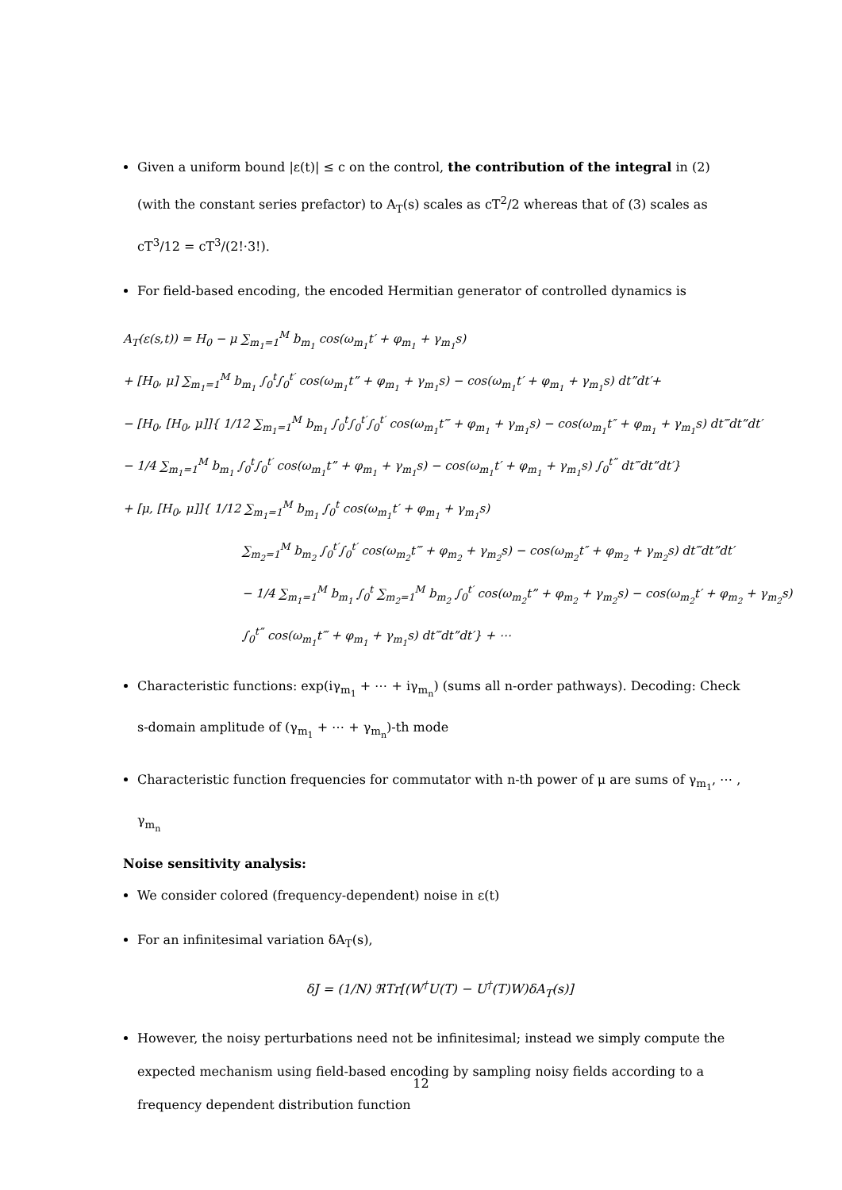Given a uniform bound |ε(t)| ≤ c on the control, the contribution of the integral in (2) (with the constant series prefactor) to A<sub>T</sub>(s) scales as cT<sup>2</sup>/2 whereas that of (3) scales as cT<sup>3</sup>/12 = cT<sup>3</sup>/(2!·3!).
For field-based encoding, the encoded Hermitian generator of controlled dynamics is
A<sub>T</sub>(ε(s,t)) = H<sub>0</sub> − μ ∑<sub>m<sub>1</sub>=1</sub><sup>M</sup> b<sub>m<sub>1</sub></sub> cos(ω<sub>m<sub>1</sub></sub>t′ + φ<sub>m<sub>1</sub></sub> + γ<sub>m<sub>1</sub></sub>s)
+ [H<sub>0</sub>, μ] ∑<sub>m<sub>1</sub>=1</sub><sup>M</sup> b<sub>m<sub>1</sub></sub> ∫<sub>0</sub><sup>t</sup>∫<sub>0</sub><sup>t′</sup> cos(ω<sub>m<sub>1</sub></sub>t” + φ<sub>m<sub>1</sub></sub> + γ<sub>m<sub>1</sub></sub>s) − cos(ω<sub>m<sub>1</sub></sub>t′ + φ<sub>m<sub>1</sub></sub> + γ<sub>m<sub>1</sub></sub>s) dt”dt′+
− [H<sub>0</sub>, [H<sub>0</sub>, μ]]{ 1/12 ∑<sub>m<sub>1</sub>=1</sub><sup>M</sup> b<sub>m<sub>1</sub></sub> ∫<sub>0</sub><sup>t</sup>∫<sub>0</sub><sup>t′</sup>∫<sub>0</sub><sup>t′</sup> cos(ω<sub>m<sub>1</sub></sub>t‴ + φ<sub>m<sub>1</sub></sub> + γ<sub>m<sub>1</sub></sub>s) − cos(ω<sub>m<sub>1</sub></sub>t″ + φ<sub>m<sub>1</sub></sub> + γ<sub>m<sub>1</sub></sub>s) dt‴dt”dt′
− 1/4 ∑<sub>m<sub>1</sub>=1</sub><sup>M</sup> b<sub>m<sub>1</sub></sub> ∫<sub>0</sub><sup>t</sup>∫<sub>0</sub><sup>t′</sup> cos(ω<sub>m<sub>1</sub></sub>t” + φ<sub>m<sub>1</sub></sub> + γ<sub>m<sub>1</sub></sub>s) − cos(ω<sub>m<sub>1</sub></sub>t′ + φ<sub>m<sub>1</sub></sub> + γ<sub>m<sub>1</sub></sub>s) ∫<sub>0</sub><sup>t”</sup> dt‴dt”dt′}
+ [μ, [H<sub>0</sub>, μ]]{ 1/12 ∑<sub>m<sub>1</sub>=1</sub><sup>M</sup> b<sub>m<sub>1</sub></sub> ∫<sub>0</sub><sup>t</sup> cos(ω<sub>m<sub>1</sub></sub>t′ + φ<sub>m<sub>1</sub></sub> + γ<sub>m<sub>1</sub></sub>s)
∑<sub>m<sub>2</sub>=1</sub><sup>M</sup> b<sub>m<sub>2</sub></sub> ∫<sub>0</sub><sup>t′</sup>∫<sub>0</sub><sup>t′</sup> cos(ω<sub>m<sub>2</sub></sub>t‴ + φ<sub>m<sub>2</sub></sub> + γ<sub>m<sub>2</sub></sub>s) − cos(ω<sub>m<sub>2</sub></sub>t″ + φ<sub>m<sub>2</sub></sub> + γ<sub>m<sub>2</sub></sub>s) dt‴dt”dt′
− 1/4 ∑<sub>m<sub>1</sub>=1</sub><sup>M</sup> b<sub>m<sub>1</sub></sub> ∫<sub>0</sub><sup>t</sup> ∑<sub>m<sub>2</sub>=1</sub><sup>M</sup> b<sub>m<sub>2</sub></sub> ∫<sub>0</sub><sup>t′</sup> cos(ω<sub>m<sub>2</sub></sub>t” + φ<sub>m<sub>2</sub></sub> + γ<sub>m<sub>2</sub></sub>s) − cos(ω<sub>m<sub>2</sub></sub>t′ + φ<sub>m<sub>2</sub></sub> + γ<sub>m<sub>2</sub></sub>s)
∫<sub>0</sub><sup>t”</sup> cos(ω<sub>m<sub>1</sub></sub>t‴ + φ<sub>m<sub>1</sub></sub> + γ<sub>m<sub>1</sub></sub>s) dt‴dt”dt′} + ⋯
Characteristic functions: exp(iγ<sub>m<sub>1</sub></sub> + ⋯ + iγ<sub>m<sub>n</sub></sub>) (sums all n-order pathways). Decoding: Check s-domain amplitude of (γ<sub>m<sub>1</sub></sub> + ⋯ + γ<sub>m<sub>n</sub></sub>)-th mode
Characteristic function frequencies for commutator with n-th power of μ are sums of γ<sub>m<sub>1</sub></sub>, ⋯ , γ<sub>m<sub>n</sub></sub>
Noise sensitivity analysis:
We consider colored (frequency-dependent) noise in ε(t)
For an infinitesimal variation δA<sub>T</sub>(s),
δJ = (1/N) ℜTr[(W<sup>†</sup>U(T) − U<sup>†</sup>(T)W)δA<sub>T</sub>(s)]
However, the noisy perturbations need not be infinitesimal; instead we simply compute the expected mechanism using field-based encoding by sampling noisy fields according to a frequency dependent distribution function
12